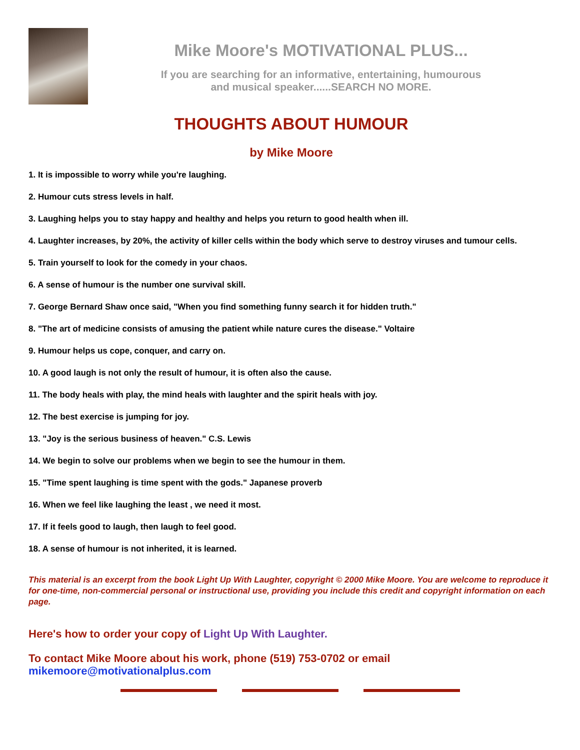Mike Moore's MOTIVATIONAL PLUS...
If you are searching for an informative, entertaining, humourous
and musical speaker......SEARCH NO MORE.
THOUGHTS ABOUT HUMOUR
by Mike Moore
1. It is impossible to worry while you're laughing.
2. Humour cuts stress levels in half.
3. Laughing helps you to stay happy and healthy and helps you return to good health when ill.
4. Laughter increases, by 20%, the activity of killer cells within the body which serve to destroy viruses and tumour cells.
5. Train yourself to look for the comedy in your chaos.
6. A sense of humour is the number one survival skill.
7. George Bernard Shaw once said, "When you find something funny search it for hidden truth."
8. "The art of medicine consists of amusing the patient while nature cures the disease." Voltaire
9. Humour helps us cope, conquer, and carry on.
10. A good laugh is not only the result of humour, it is often also the cause.
11. The body heals with play, the mind heals with laughter and the spirit heals with joy.
12. The best exercise is jumping for joy.
13. "Joy is the serious business of heaven." C.S. Lewis
14. We begin to solve our problems when we begin to see the humour in them.
15. "Time spent laughing is time spent with the gods." Japanese proverb
16. When we feel like laughing the least , we need it most.
17. If it feels good to laugh, then laugh to feel good.
18. A sense of humour is not inherited, it is learned.
This material is an excerpt from the book Light Up With Laughter, copyright © 2000 Mike Moore. You are welcome to reproduce it for one-time, non-commercial personal or instructional use, providing you include this credit and copyright information on each page.
Here's how to order your copy of Light Up With Laughter.
To contact Mike Moore about his work, phone (519) 753-0702 or email mikemoore@motivationalplus.com